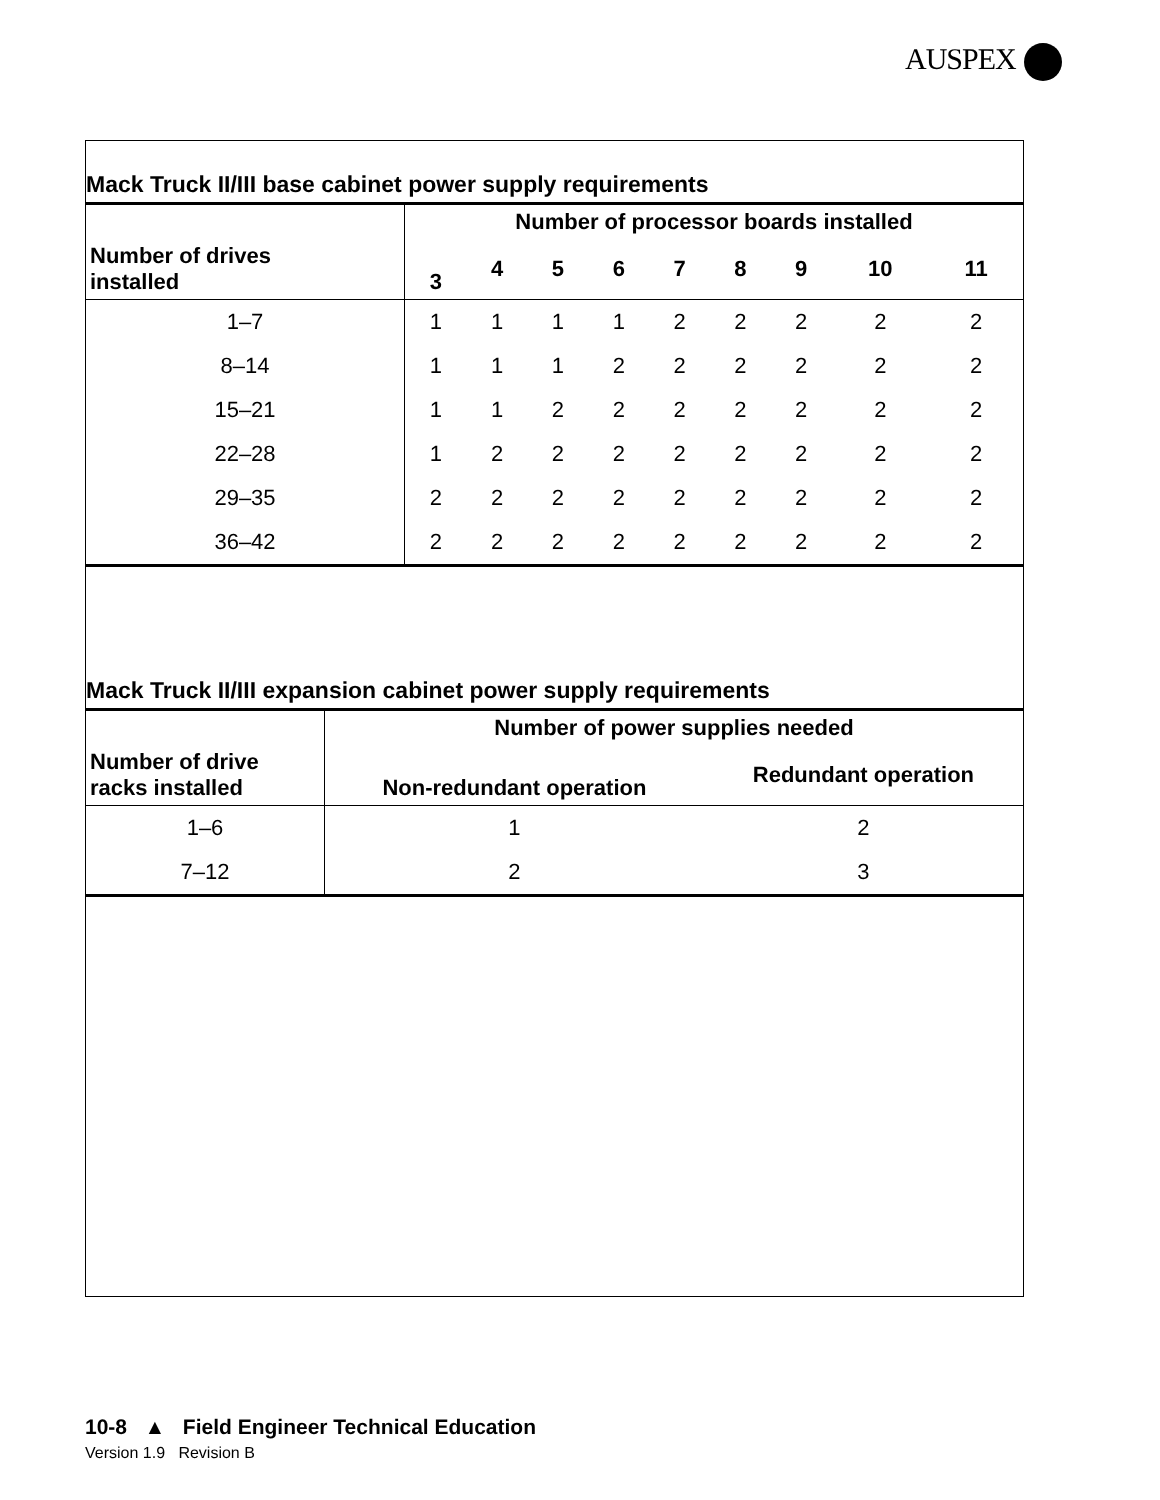AUSPEX
Mack Truck II/III base cabinet power supply requirements
| Number of drives installed | Number of processor boards installed | | | | | | | | |
| --- | --- | --- | --- | --- | --- | --- | --- | --- | --- |
| | 3 | 4 | 5 | 6 | 7 | 8 | 9 | 10 | 11 |
| 1–7 | 1 | 1 | 1 | 1 | 2 | 2 | 2 | 2 | 2 |
| 8–14 | 1 | 1 | 1 | 2 | 2 | 2 | 2 | 2 | 2 |
| 15–21 | 1 | 1 | 2 | 2 | 2 | 2 | 2 | 2 | 2 |
| 22–28 | 1 | 2 | 2 | 2 | 2 | 2 | 2 | 2 | 2 |
| 29–35 | 2 | 2 | 2 | 2 | 2 | 2 | 2 | 2 | 2 |
| 36–42 | 2 | 2 | 2 | 2 | 2 | 2 | 2 | 2 | 2 |
Mack Truck II/III expansion cabinet power supply requirements
| Number of drive racks installed | Number of power supplies needed | |
| --- | --- | --- |
| | Non-redundant operation | Redundant operation |
| 1–6 | 1 | 2 |
| 7–12 | 2 | 3 |
10-8 ▲ Field Engineer Technical Education
Version 1.9 Revision B